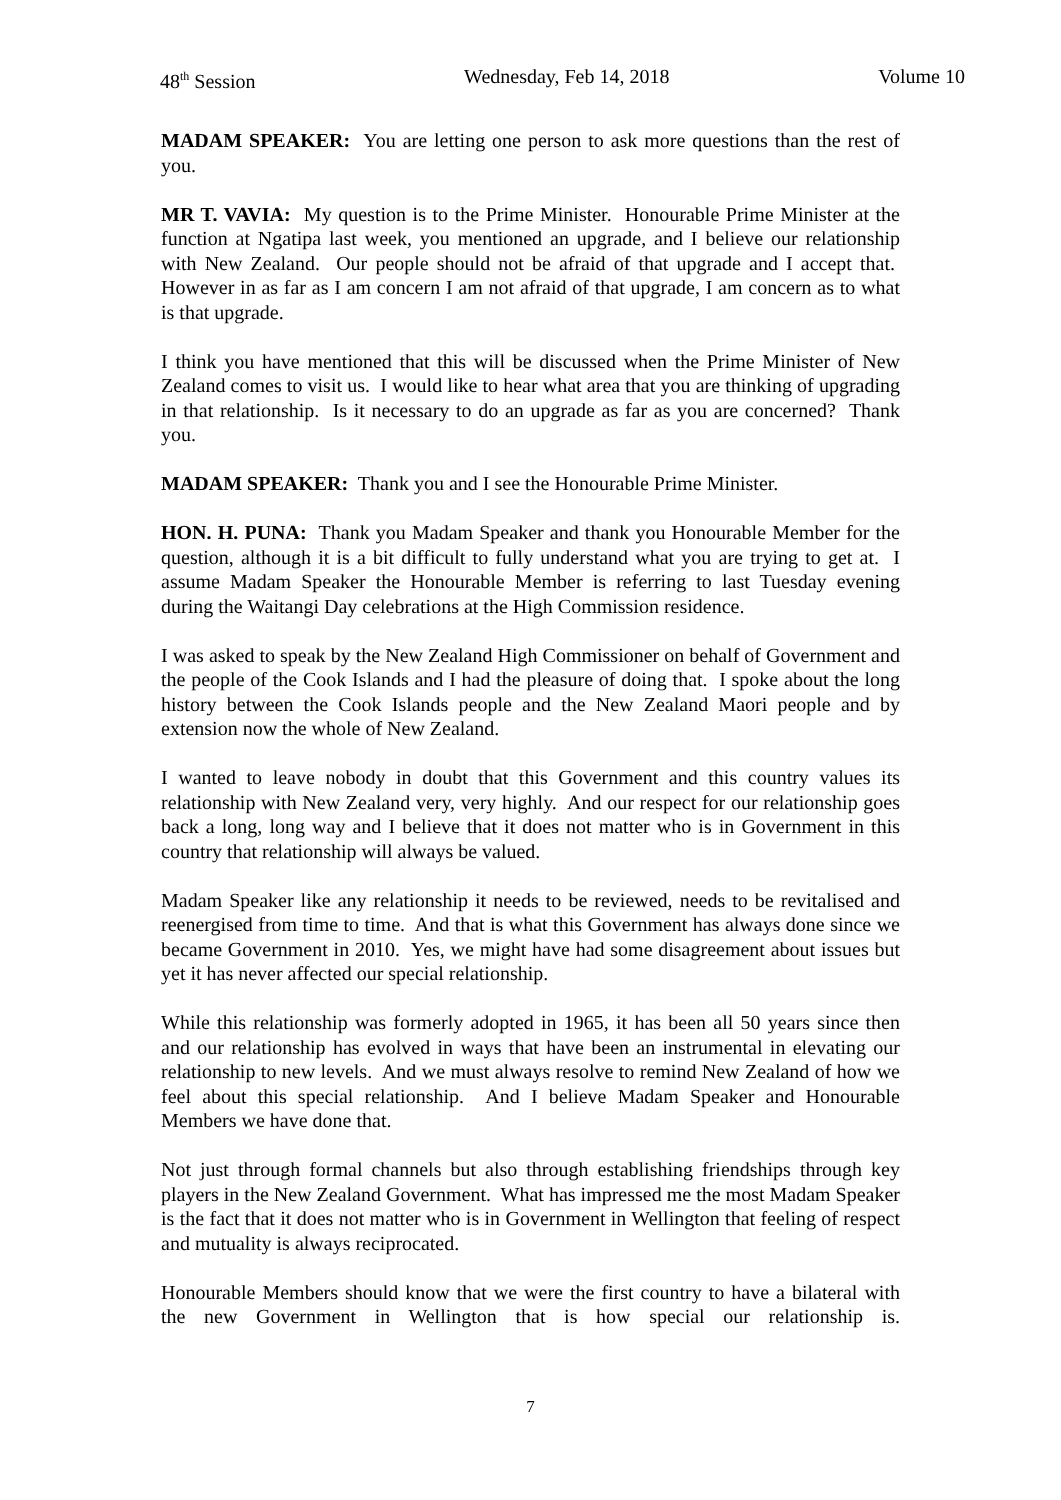48<sup>th</sup> Session Wednesday, Feb 14, 2018 Volume 10
MADAM SPEAKER: You are letting one person to ask more questions than the rest of you.
MR T. VAVIA: My question is to the Prime Minister. Honourable Prime Minister at the function at Ngatipa last week, you mentioned an upgrade, and I believe our relationship with New Zealand. Our people should not be afraid of that upgrade and I accept that. However in as far as I am concern I am not afraid of that upgrade, I am concern as to what is that upgrade.
I think you have mentioned that this will be discussed when the Prime Minister of New Zealand comes to visit us. I would like to hear what area that you are thinking of upgrading in that relationship. Is it necessary to do an upgrade as far as you are concerned? Thank you.
MADAM SPEAKER: Thank you and I see the Honourable Prime Minister.
HON. H. PUNA: Thank you Madam Speaker and thank you Honourable Member for the question, although it is a bit difficult to fully understand what you are trying to get at. I assume Madam Speaker the Honourable Member is referring to last Tuesday evening during the Waitangi Day celebrations at the High Commission residence.
I was asked to speak by the New Zealand High Commissioner on behalf of Government and the people of the Cook Islands and I had the pleasure of doing that. I spoke about the long history between the Cook Islands people and the New Zealand Maori people and by extension now the whole of New Zealand.
I wanted to leave nobody in doubt that this Government and this country values its relationship with New Zealand very, very highly. And our respect for our relationship goes back a long, long way and I believe that it does not matter who is in Government in this country that relationship will always be valued.
Madam Speaker like any relationship it needs to be reviewed, needs to be revitalised and reenergised from time to time. And that is what this Government has always done since we became Government in 2010. Yes, we might have had some disagreement about issues but yet it has never affected our special relationship.
While this relationship was formerly adopted in 1965, it has been all 50 years since then and our relationship has evolved in ways that have been an instrumental in elevating our relationship to new levels. And we must always resolve to remind New Zealand of how we feel about this special relationship. And I believe Madam Speaker and Honourable Members we have done that.
Not just through formal channels but also through establishing friendships through key players in the New Zealand Government. What has impressed me the most Madam Speaker is the fact that it does not matter who is in Government in Wellington that feeling of respect and mutuality is always reciprocated.
Honourable Members should know that we were the first country to have a bilateral with the new Government in Wellington that is how special our relationship is.
7